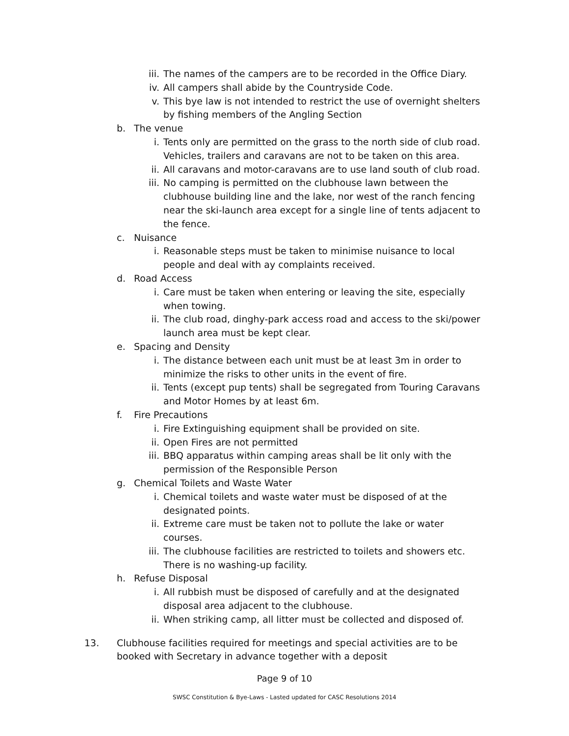iii. The names of the campers are to be recorded in the Office Diary.
iv. All campers shall abide by the Countryside Code.
v. This bye law is not intended to restrict the use of overnight shelters by fishing members of the Angling Section
b. The venue
i. Tents only are permitted on the grass to the north side of club road. Vehicles, trailers and caravans are not to be taken on this area.
ii. All caravans and motor-caravans are to use land south of club road.
iii. No camping is permitted on the clubhouse lawn between the clubhouse building line and the lake, nor west of the ranch fencing near the ski-launch area except for a single line of tents adjacent to the fence.
c. Nuisance
i. Reasonable steps must be taken to minimise nuisance to local people and deal with ay complaints received.
d. Road Access
i. Care must be taken when entering or leaving the site, especially when towing.
ii. The club road, dinghy-park access road and access to the ski/power launch area must be kept clear.
e. Spacing and Density
i. The distance between each unit must be at least 3m in order to minimize the risks to other units in the event of fire.
ii. Tents (except pup tents) shall be segregated from Touring Caravans and Motor Homes by at least 6m.
f. Fire Precautions
i. Fire Extinguishing equipment shall be provided on site.
ii. Open Fires are not permitted
iii. BBQ apparatus within camping areas shall be lit only with the permission of the Responsible Person
g. Chemical Toilets and Waste Water
i. Chemical toilets and waste water must be disposed of at the designated points.
ii. Extreme care must be taken not to pollute the lake or water courses.
iii. The clubhouse facilities are restricted to toilets and showers etc. There is no washing-up facility.
h. Refuse Disposal
i. All rubbish must be disposed of carefully and at the designated disposal area adjacent to the clubhouse.
ii. When striking camp, all litter must be collected and disposed of.
13. Clubhouse facilities required for meetings and special activities are to be booked with Secretary in advance together with a deposit
Page 9 of 10
SWSC Constitution & Bye-Laws - Lasted updated for CASC Resolutions 2014